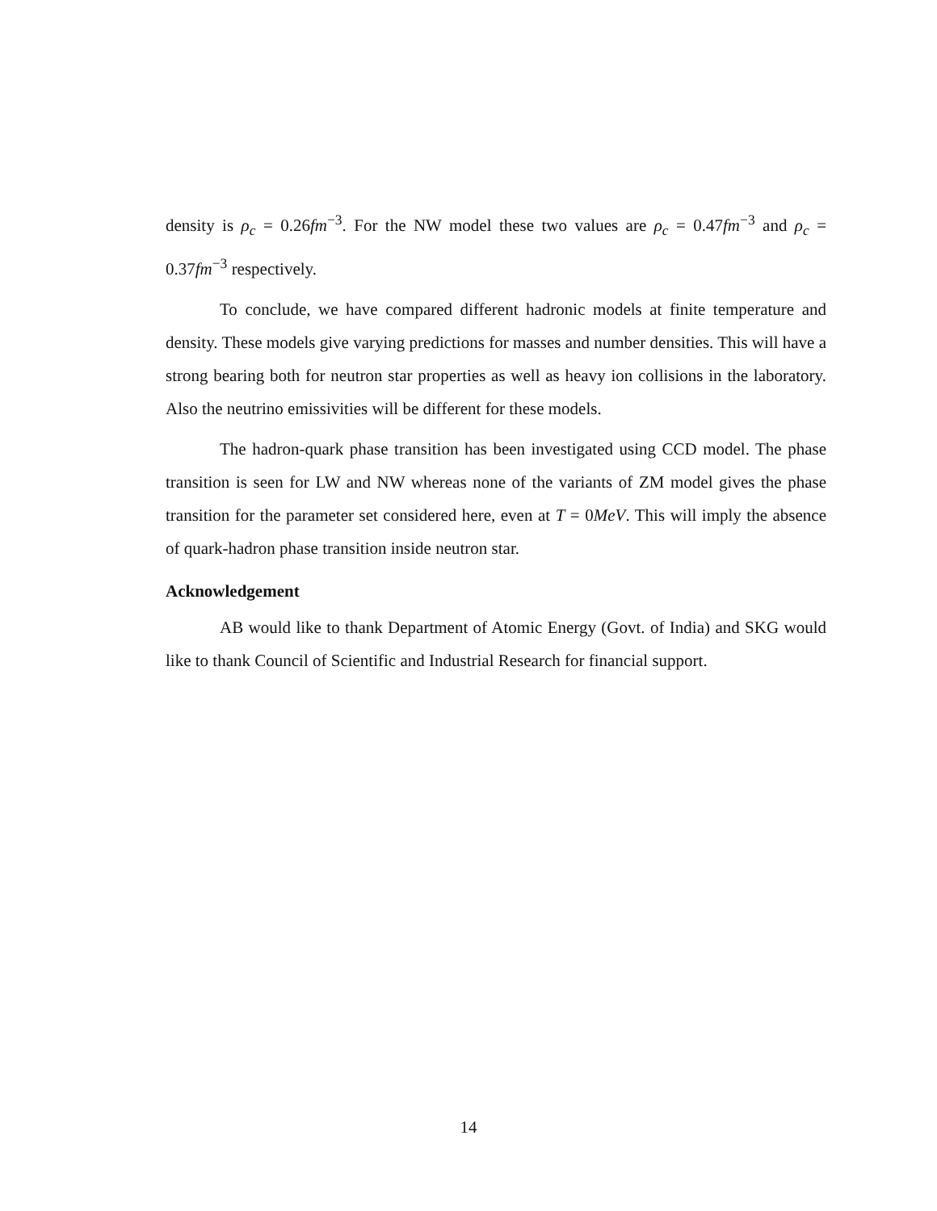density is ρ<sub>c</sub> = 0.26fm<sup>−3</sup>. For the NW model these two values are ρ<sub>c</sub> = 0.47fm<sup>−3</sup> and ρ<sub>c</sub> = 0.37fm<sup>−3</sup> respectively.
To conclude, we have compared different hadronic models at finite temperature and density. These models give varying predictions for masses and number densities. This will have a strong bearing both for neutron star properties as well as heavy ion collisions in the laboratory. Also the neutrino emissivities will be different for these models.
The hadron-quark phase transition has been investigated using CCD model. The phase transition is seen for LW and NW whereas none of the variants of ZM model gives the phase transition for the parameter set considered here, even at T = 0MeV. This will imply the absence of quark-hadron phase transition inside neutron star.
Acknowledgement
AB would like to thank Department of Atomic Energy (Govt. of India) and SKG would like to thank Council of Scientific and Industrial Research for financial support.
14